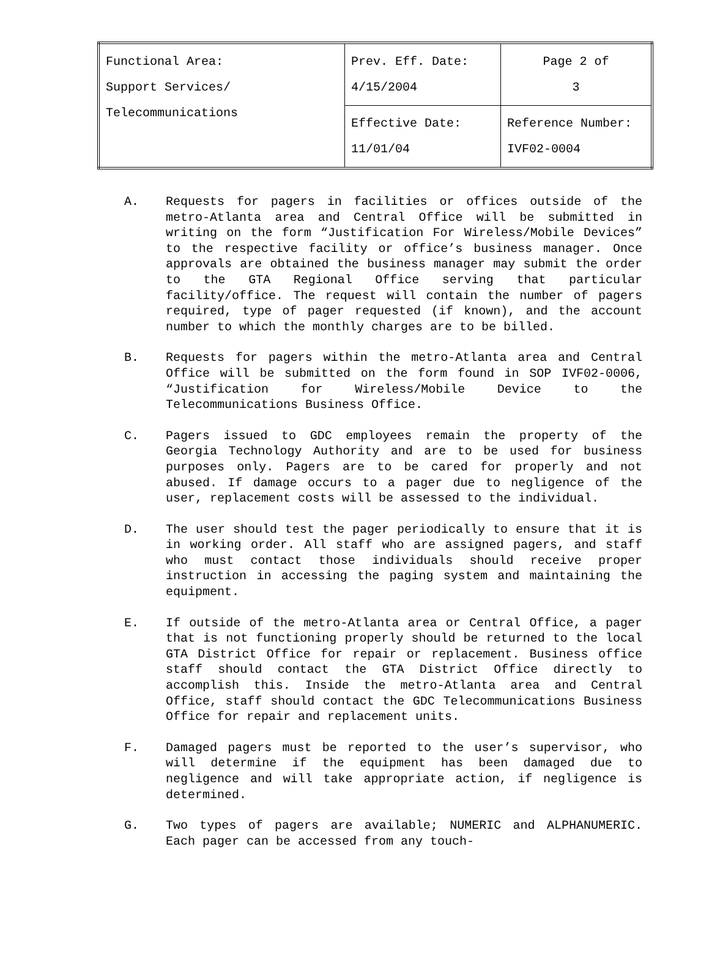| Functional Area: Support Services/ Telecommunications | Prev. Eff. Date: 4/15/2004 | Page 2 of 3 |
| | Effective Date: 11/01/04 | Reference Number: IVF02-0004 |
A. Requests for pagers in facilities or offices outside of the metro-Atlanta area and Central Office will be submitted in writing on the form “Justification For Wireless/Mobile Devices” to the respective facility or office’s business manager. Once approvals are obtained the business manager may submit the order to the GTA Regional Office serving that particular facility/office. The request will contain the number of pagers required, type of pager requested (if known), and the account number to which the monthly charges are to be billed.
B. Requests for pagers within the metro-Atlanta area and Central Office will be submitted on the form found in SOP IVF02-0006, “Justification for Wireless/Mobile Device to the Telecommunications Business Office.
C. Pagers issued to GDC employees remain the property of the Georgia Technology Authority and are to be used for business purposes only. Pagers are to be cared for properly and not abused. If damage occurs to a pager due to negligence of the user, replacement costs will be assessed to the individual.
D. The user should test the pager periodically to ensure that it is in working order. All staff who are assigned pagers, and staff who must contact those individuals should receive proper instruction in accessing the paging system and maintaining the equipment.
E. If outside of the metro-Atlanta area or Central Office, a pager that is not functioning properly should be returned to the local GTA District Office for repair or replacement. Business office staff should contact the GTA District Office directly to accomplish this. Inside the metro-Atlanta area and Central Office, staff should contact the GDC Telecommunications Business Office for repair and replacement units.
F. Damaged pagers must be reported to the user’s supervisor, who will determine if the equipment has been damaged due to negligence and will take appropriate action, if negligence is determined.
G. Two types of pagers are available; NUMERIC and ALPHANUMERIC. Each pager can be accessed from any touch-